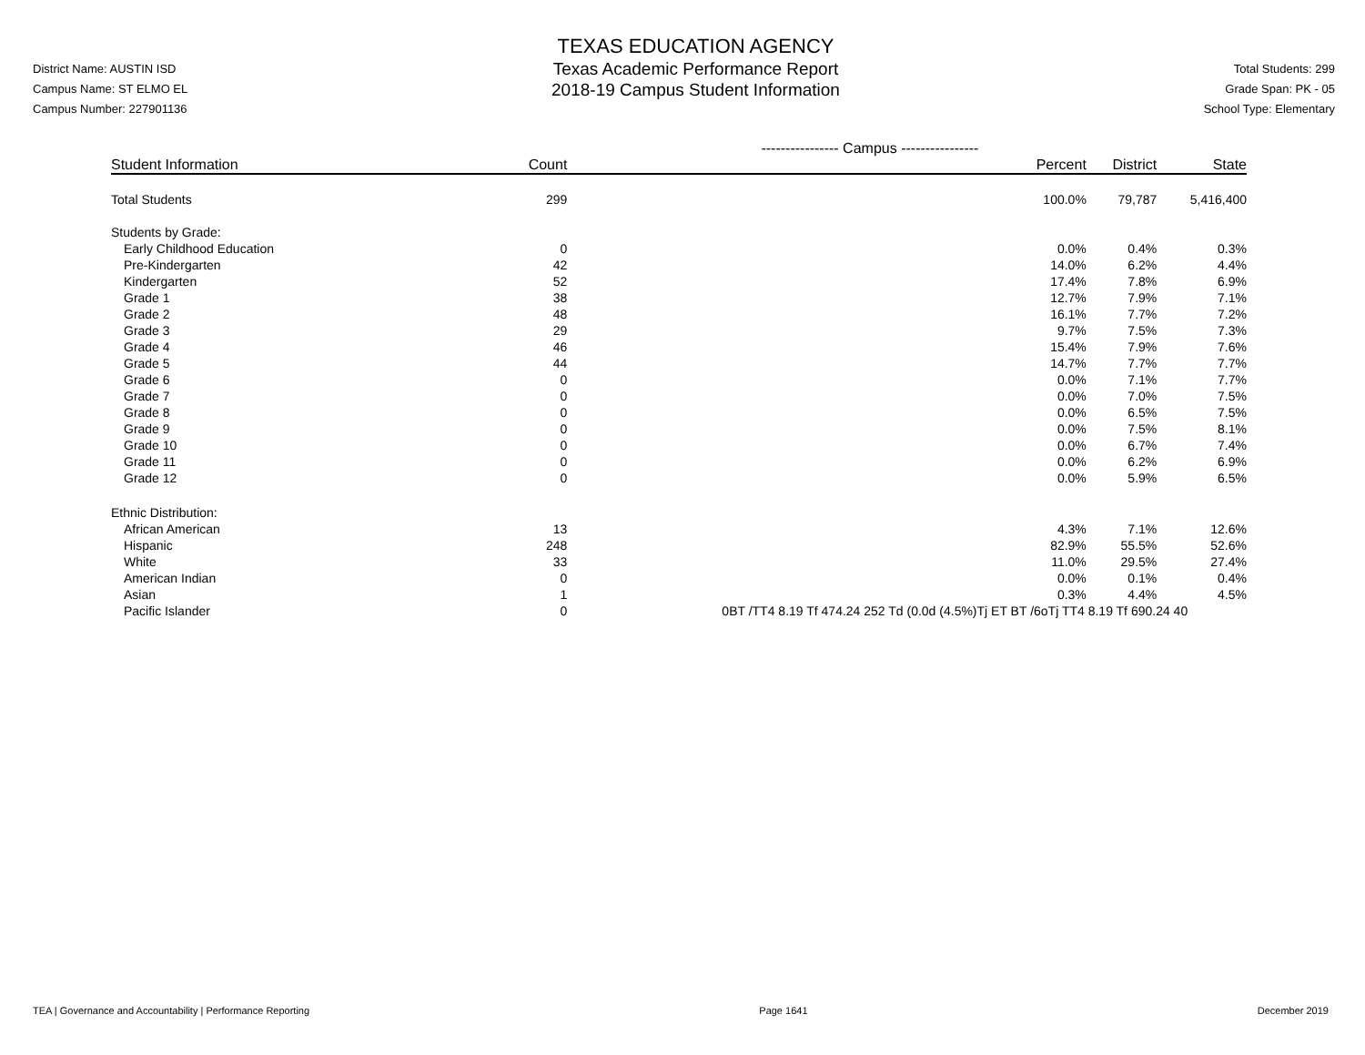District Name: AUSTIN ISD
Campus Name: ST ELMO EL
Campus Number: 227901136
TEXAS EDUCATION AGENCY
Texas Academic Performance Report
2018-19 Campus Student Information
Total Students: 299
Grade Span: PK - 05
School Type: Elementary
| | ---------------- Campus ---------------- | | | |
| --- | --- | --- | --- | --- |
| Student Information | Count | Percent | District | State |
| Total Students | 299 | 100.0% | 79,787 | 5,416,400 |
| Students by Grade: | | | | |
| Early Childhood Education | 0 | 0.0% | 0.4% | 0.3% |
| Pre-Kindergarten | 42 | 14.0% | 6.2% | 4.4% |
| Kindergarten | 52 | 17.4% | 7.8% | 6.9% |
| Grade 1 | 38 | 12.7% | 7.9% | 7.1% |
| Grade 2 | 48 | 16.1% | 7.7% | 7.2% |
| Grade 3 | 29 | 9.7% | 7.5% | 7.3% |
| Grade 4 | 46 | 15.4% | 7.9% | 7.6% |
| Grade 5 | 44 | 14.7% | 7.7% | 7.7% |
| Grade 6 | 0 | 0.0% | 7.1% | 7.7% |
| Grade 7 | 0 | 0.0% | 7.0% | 7.5% |
| Grade 8 | 0 | 0.0% | 6.5% | 7.5% |
| Grade 9 | 0 | 0.0% | 7.5% | 8.1% |
| Grade 10 | 0 | 0.0% | 6.7% | 7.4% |
| Grade 11 | 0 | 0.0% | 6.2% | 6.9% |
| Grade 12 | 0 | 0.0% | 5.9% | 6.5% |
| Ethnic Distribution: | | | | |
| African American | 13 | 4.3% | 7.1% | 12.6% |
| Hispanic | 248 | 82.9% | 55.5% | 52.6% |
| White | 33 | 11.0% | 29.5% | 27.4% |
| American Indian | 0 | 0.0% | 0.1% | 0.4% |
| Asian | 1 | 0.3% | 4.4% | 4.5% |
| Pacific Islander | 0 | 0BT /TT4 8.19 Tf 474.24 252 Td (0.0d (4.5%)Tj ET BT /6oTj TT4 8.19 Tf 690.24 40 | | |
TEA | Governance and Accountability | Performance Reporting Page 1641 December 2019